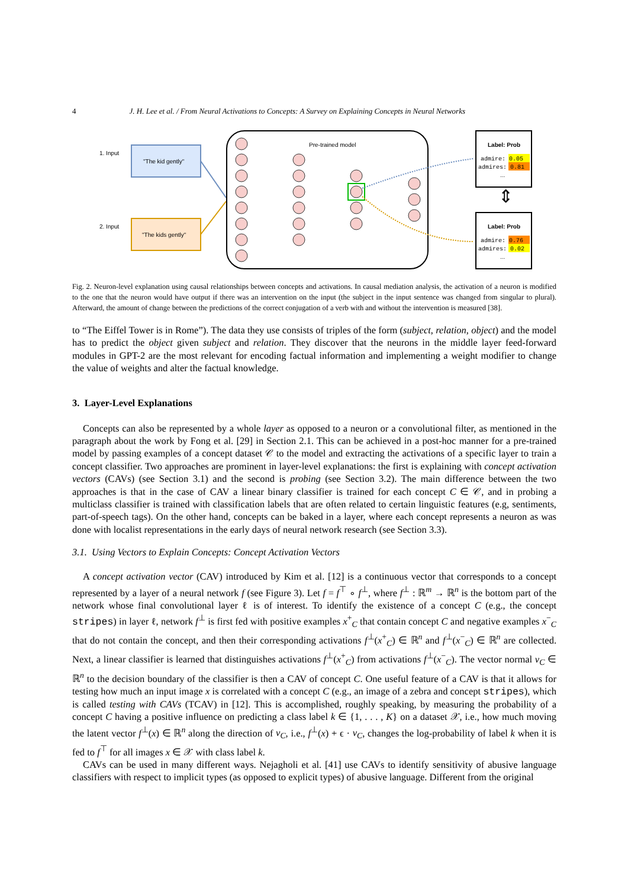4 J. H. Lee et al. / From Neural Activations to Concepts: A Survey on Explaining Concepts in Neural Networks
1. Input
2. Input
"The kid gently"
"The kids gently"
Pre-trained model
Label: Prob
admire: 0.05
admires: 0.81
...
⇕
Label: Prob
admire: 0.76
admires: 0.02
...
Fig. 2. Neuron-level explanation using causal relationships between concepts and activations. In causal mediation analysis, the activation of a neuron is modified to the one that the neuron would have output if there was an intervention on the input (the subject in the input sentence was changed from singular to plural). Afterward, the amount of change between the predictions of the correct conjugation of a verb with and without the intervention is measured [38].
to “The Eiffel Tower is in Rome”). The data they use consists of triples of the form (subject, relation, object) and the model has to predict the object given subject and relation. They discover that the neurons in the middle layer feed-forward modules in GPT-2 are the most relevant for encoding factual information and implementing a weight modifier to change the value of weights and alter the factual knowledge.
3. Layer-Level Explanations
Concepts can also be represented by a whole layer as opposed to a neuron or a convolutional filter, as mentioned in the paragraph about the work by Fong et al. [29] in Section 2.1. This can be achieved in a post-hoc manner for a pre-trained model by passing examples of a concept dataset 𝒞 to the model and extracting the activations of a specific layer to train a concept classifier. Two approaches are prominent in layer-level explanations: the first is explaining with concept activation vectors (CAVs) (see Section 3.1) and the second is probing (see Section 3.2). The main difference between the two approaches is that in the case of CAV a linear binary classifier is trained for each concept C ∈ 𝒞, and in probing a multiclass classifier is trained with classification labels that are often related to certain linguistic features (e.g, sentiments, part-of-speech tags). On the other hand, concepts can be baked in a layer, where each concept represents a neuron as was done with localist representations in the early days of neural network research (see Section 3.3).
3.1. Using Vectors to Explain Concepts: Concept Activation Vectors
A concept activation vector (CAV) introduced by Kim et al. [12] is a continuous vector that corresponds to a concept represented by a layer of a neural network f (see Figure 3). Let f = f<sup>⊤</sup> ∘ f<sup>⊥</sup>, where f<sup>⊥</sup> : ℝ<sup>m</sup> → ℝ<sup>n</sup> is the bottom part of the network whose final convolutional layer ℓ is of interest. To identify the existence of a concept C (e.g., the concept stripes) in layer ℓ, network f<sup>⊥</sup> is first fed with positive examples x<sup>+</sup><sub>C</sub> that contain concept C and negative examples x<sup>−</sup><sub>C</sub> that do not contain the concept, and then their corresponding activations f<sup>⊥</sup>(x<sup>+</sup><sub>C</sub>) ∈ ℝ<sup>n</sup> and f<sup>⊥</sup>(x<sup>−</sup><sub>C</sub>) ∈ ℝ<sup>n</sup> are collected. Next, a linear classifier is learned that distinguishes activations f<sup>⊥</sup>(x<sup>+</sup><sub>C</sub>) from activations f<sup>⊥</sup>(x<sup>−</sup><sub>C</sub>). The vector normal v<sub>C</sub> ∈ ℝ<sup>n</sup> to the decision boundary of the classifier is then a CAV of concept C. One useful feature of a CAV is that it allows for testing how much an input image x is correlated with a concept C (e.g., an image of a zebra and concept stripes), which is called testing with CAVs (TCAV) in [12]. This is accomplished, roughly speaking, by measuring the probability of a concept C having a positive influence on predicting a class label k ∈ {1, . . . , K} on a dataset 𝒳, i.e., how much moving the latent vector f<sup>⊥</sup>(x) ∈ ℝ<sup>n</sup> along the direction of v<sub>C</sub>, i.e., f<sup>⊥</sup>(x) + ϵ · v<sub>C</sub>, changes the log-probability of label k when it is fed to f<sup>⊤</sup> for all images x ∈ 𝒳 with class label k.
CAVs can be used in many different ways. Nejagholi et al. [41] use CAVs to identify sensitivity of abusive language classifiers with respect to implicit types (as opposed to explicit types) of abusive language. Different from the original